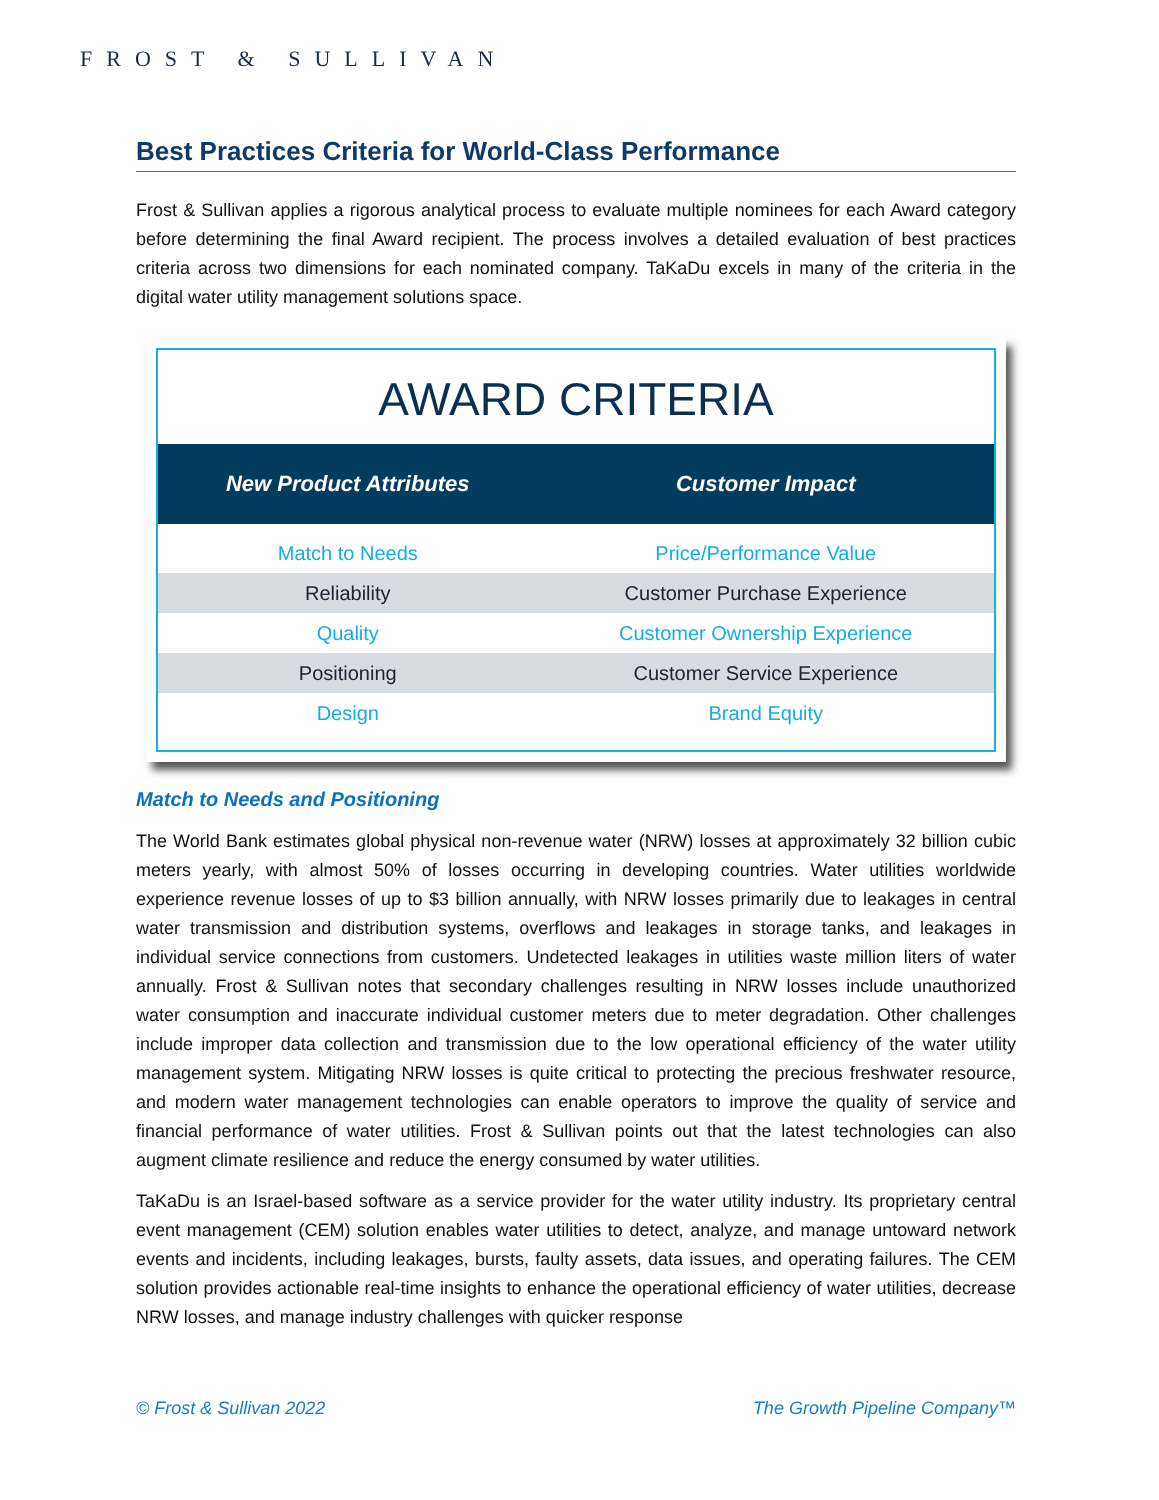FROST & SULLIVAN
Best Practices Criteria for World-Class Performance
Frost & Sullivan applies a rigorous analytical process to evaluate multiple nominees for each Award category before determining the final Award recipient. The process involves a detailed evaluation of best practices criteria across two dimensions for each nominated company. TaKaDu excels in many of the criteria in the digital water utility management solutions space.
AWARD CRITERIA
| New Product Attributes | Customer Impact |
| --- | --- |
| Match to Needs | Price/Performance Value |
| Reliability | Customer Purchase Experience |
| Quality | Customer Ownership Experience |
| Positioning | Customer Service Experience |
| Design | Brand Equity |
Match to Needs and Positioning
The World Bank estimates global physical non-revenue water (NRW) losses at approximately 32 billion cubic meters yearly, with almost 50% of losses occurring in developing countries. Water utilities worldwide experience revenue losses of up to $3 billion annually, with NRW losses primarily due to leakages in central water transmission and distribution systems, overflows and leakages in storage tanks, and leakages in individual service connections from customers. Undetected leakages in utilities waste million liters of water annually. Frost & Sullivan notes that secondary challenges resulting in NRW losses include unauthorized water consumption and inaccurate individual customer meters due to meter degradation. Other challenges include improper data collection and transmission due to the low operational efficiency of the water utility management system. Mitigating NRW losses is quite critical to protecting the precious freshwater resource, and modern water management technologies can enable operators to improve the quality of service and financial performance of water utilities. Frost & Sullivan points out that the latest technologies can also augment climate resilience and reduce the energy consumed by water utilities.
TaKaDu is an Israel-based software as a service provider for the water utility industry. Its proprietary central event management (CEM) solution enables water utilities to detect, analyze, and manage untoward network events and incidents, including leakages, bursts, faulty assets, data issues, and operating failures. The CEM solution provides actionable real-time insights to enhance the operational efficiency of water utilities, decrease NRW losses, and manage industry challenges with quicker response
© Frost & Sullivan 2022 The Growth Pipeline Company™